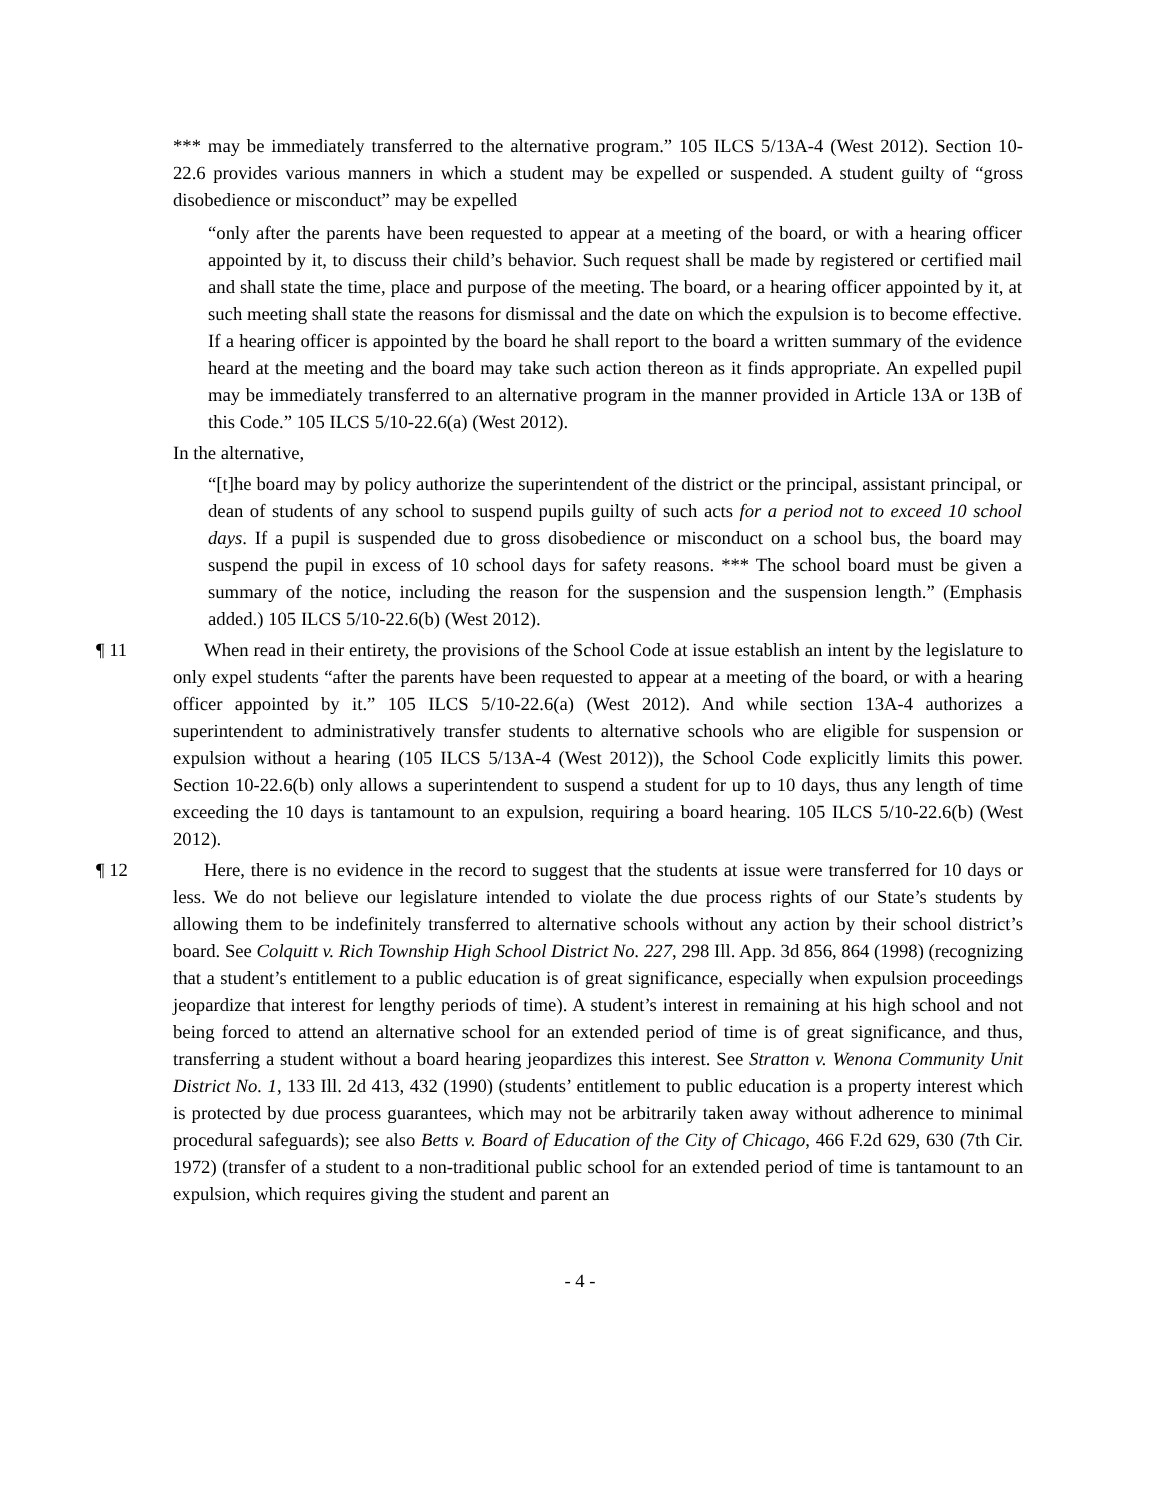*** may be immediately transferred to the alternative program.” 105 ILCS 5/13A-4 (West 2012). Section 10-22.6 provides various manners in which a student may be expelled or suspended. A student guilty of “gross disobedience or misconduct” may be expelled
“only after the parents have been requested to appear at a meeting of the board, or with a hearing officer appointed by it, to discuss their child’s behavior. Such request shall be made by registered or certified mail and shall state the time, place and purpose of the meeting. The board, or a hearing officer appointed by it, at such meeting shall state the reasons for dismissal and the date on which the expulsion is to become effective. If a hearing officer is appointed by the board he shall report to the board a written summary of the evidence heard at the meeting and the board may take such action thereon as it finds appropriate. An expelled pupil may be immediately transferred to an alternative program in the manner provided in Article 13A or 13B of this Code.” 105 ILCS 5/10-22.6(a) (West 2012).
In the alternative,
“[t]he board may by policy authorize the superintendent of the district or the principal, assistant principal, or dean of students of any school to suspend pupils guilty of such acts for a period not to exceed 10 school days. If a pupil is suspended due to gross disobedience or misconduct on a school bus, the board may suspend the pupil in excess of 10 school days for safety reasons. *** The school board must be given a summary of the notice, including the reason for the suspension and the suspension length.” (Emphasis added.) 105 ILCS 5/10-22.6(b) (West 2012).
¶ 11 When read in their entirety, the provisions of the School Code at issue establish an intent by the legislature to only expel students “after the parents have been requested to appear at a meeting of the board, or with a hearing officer appointed by it.” 105 ILCS 5/10-22.6(a) (West 2012). And while section 13A-4 authorizes a superintendent to administratively transfer students to alternative schools who are eligible for suspension or expulsion without a hearing (105 ILCS 5/13A-4 (West 2012)), the School Code explicitly limits this power. Section 10-22.6(b) only allows a superintendent to suspend a student for up to 10 days, thus any length of time exceeding the 10 days is tantamount to an expulsion, requiring a board hearing. 105 ILCS 5/10-22.6(b) (West 2012).
¶ 12 Here, there is no evidence in the record to suggest that the students at issue were transferred for 10 days or less. We do not believe our legislature intended to violate the due process rights of our State’s students by allowing them to be indefinitely transferred to alternative schools without any action by their school district’s board. See Colquitt v. Rich Township High School District No. 227, 298 Ill. App. 3d 856, 864 (1998) (recognizing that a student’s entitlement to a public education is of great significance, especially when expulsion proceedings jeopardize that interest for lengthy periods of time). A student’s interest in remaining at his high school and not being forced to attend an alternative school for an extended period of time is of great significance, and thus, transferring a student without a board hearing jeopardizes this interest. See Stratton v. Wenona Community Unit District No. 1, 133 Ill. 2d 413, 432 (1990) (students’ entitlement to public education is a property interest which is protected by due process guarantees, which may not be arbitrarily taken away without adherence to minimal procedural safeguards); see also Betts v. Board of Education of the City of Chicago, 466 F.2d 629, 630 (7th Cir. 1972) (transfer of a student to a non-traditional public school for an extended period of time is tantamount to an expulsion, which requires giving the student and parent an
- 4 -